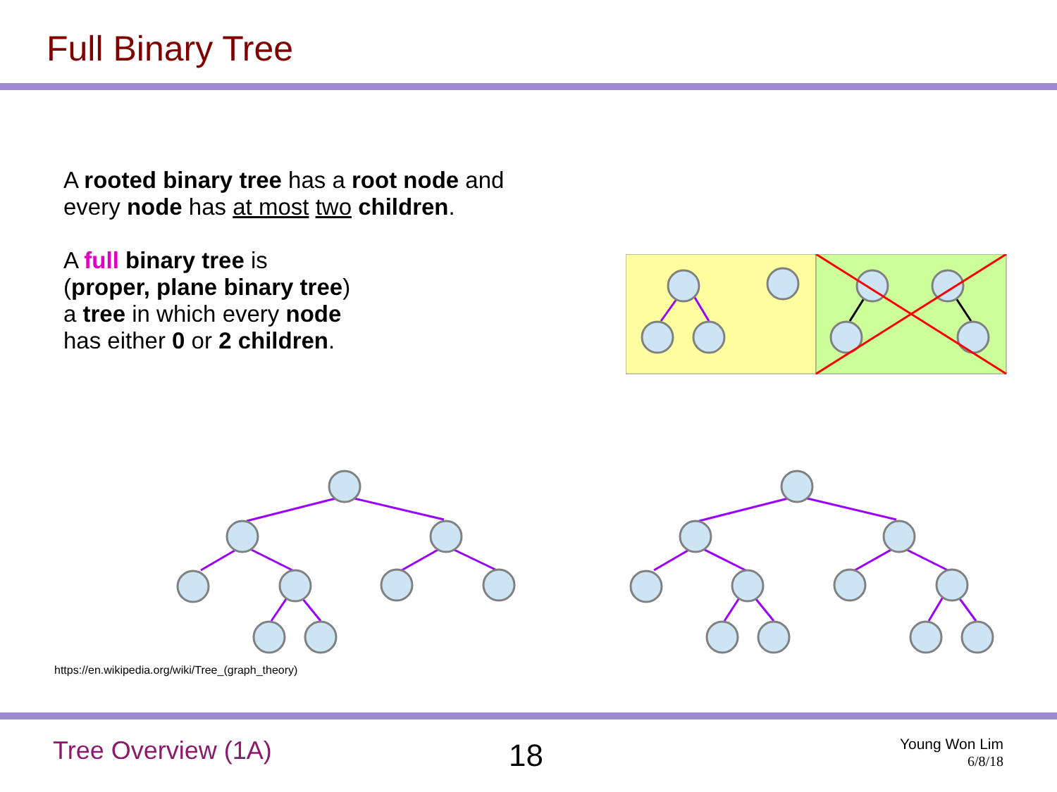Full Binary Tree
A rooted binary tree has a root node and
every node has at most two children.
A full binary tree is
(proper, plane binary tree)
a tree in which every node
has either 0 or 2 children.
https://en.wikipedia.org/wiki/Tree_(graph_theory)
Tree Overview (1A) 18
Young Won Lim
6/8/18